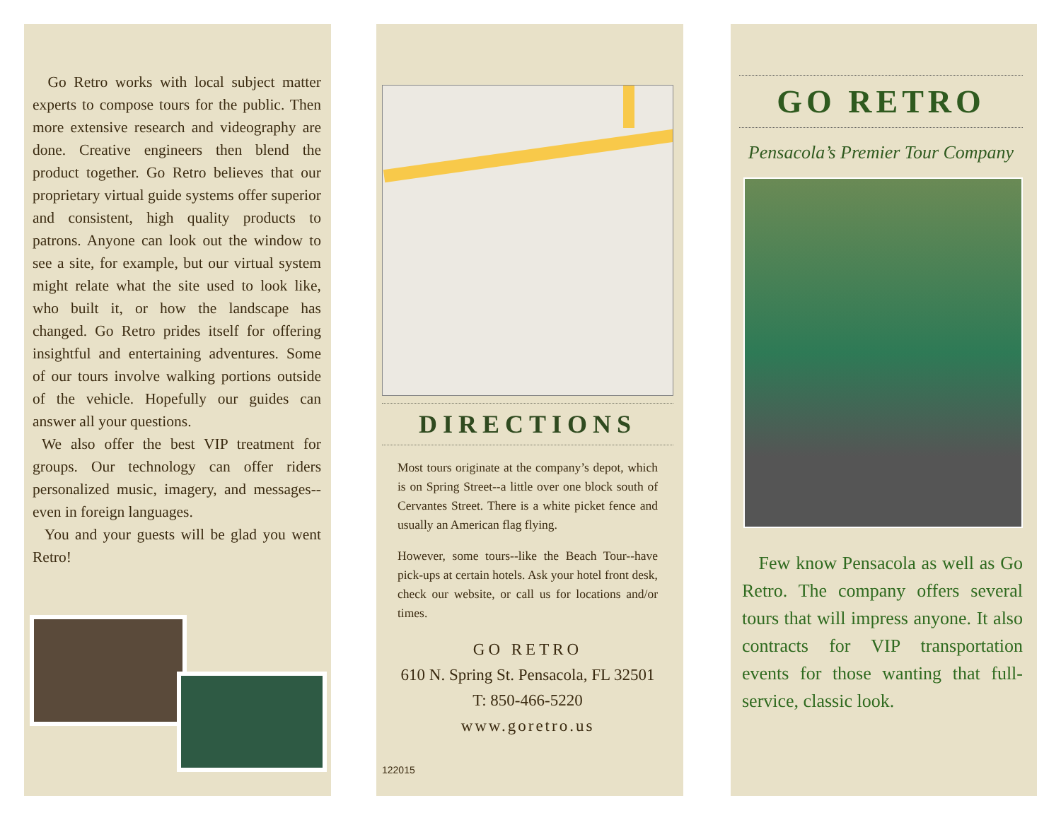Go Retro works with local subject matter experts to compose tours for the public. Then more extensive research and videography are done. Creative engineers then blend the product together. Go Retro believes that our proprietary virtual guide systems offer superior and consistent, high quality products to patrons. Anyone can look out the window to see a site, for example, but our virtual system might relate what the site used to look like, who built it, or how the landscape has changed. Go Retro prides itself for offering insightful and entertaining adventures. Some of our tours involve walking portions outside of the vehicle. Hopefully our guides can answer all your questions.
We also offer the best VIP treatment for groups. Our technology can offer riders personalized music, imagery, and messages--even in foreign languages.
You and your guests will be glad you went Retro!
DIRECTIONS
Most tours originate at the company’s depot, which is on Spring Street--a little over one block south of Cervantes Street. There is a white picket fence and usually an American flag flying.
However, some tours--like the Beach Tour--have pick-ups at certain hotels. Ask your hotel front desk, check our website, or call us for locations and/or times.
GO RETRO
610 N. Spring St. Pensacola, FL 32501
T: 850-466-5220
www.goretro.us
122015
GO RETRO
Pensacola’s Premier Tour Company
Few know Pensacola as well as Go Retro. The company offers several tours that will impress anyone. It also contracts for VIP transportation events for those wanting that full-service, classic look.